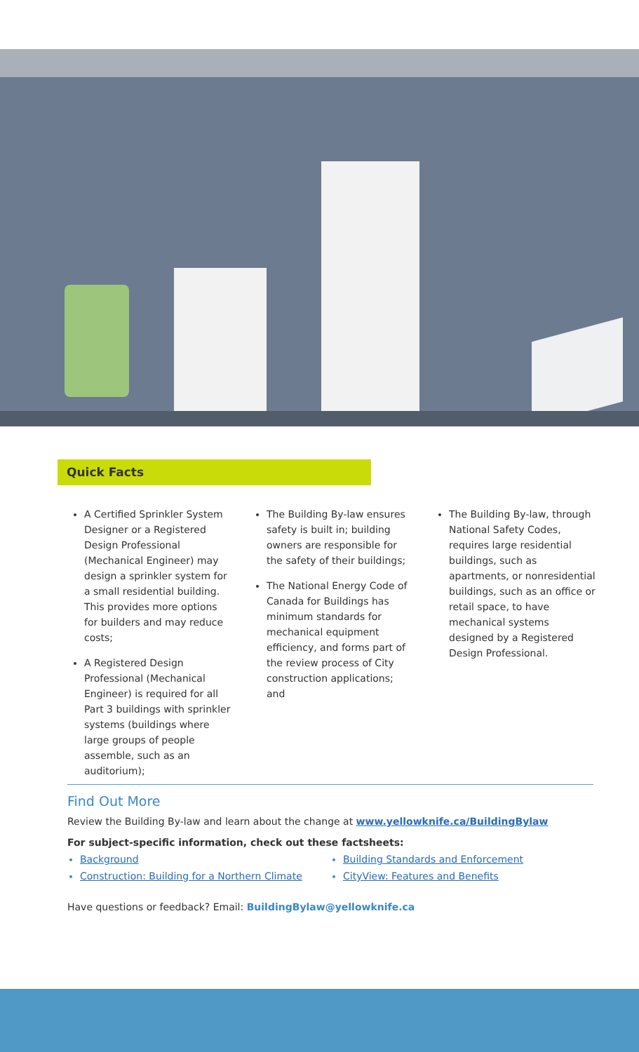Quick Facts
A Certified Sprinkler System Designer or a Registered Design Professional (Mechanical Engineer) may design a sprinkler system for a small residential building. This provides more options for builders and may reduce costs;
A Registered Design Professional (Mechanical Engineer) is required for all Part 3 buildings with sprinkler systems (buildings where large groups of people assemble, such as an auditorium);
The Building By-law ensures safety is built in; building owners are responsible for the safety of their buildings;
The National Energy Code of Canada for Buildings has minimum standards for mechanical equipment efficiency, and forms part of the review process of City construction applications; and
The Building By-law, through National Safety Codes, requires large residential buildings, such as apartments, or nonresidential buildings, such as an office or retail space, to have mechanical systems designed by a Registered Design Professional.
Find Out More
Review the Building By-law and learn about the change at www.yellowknife.ca/BuildingBylaw
For subject-specific information, check out these factsheets:
Background
Construction: Building for a Northern Climate
Building Standards and Enforcement
CityView: Features and Benefits
Have questions or feedback? Email: BuildingBylaw@yellowknife.ca